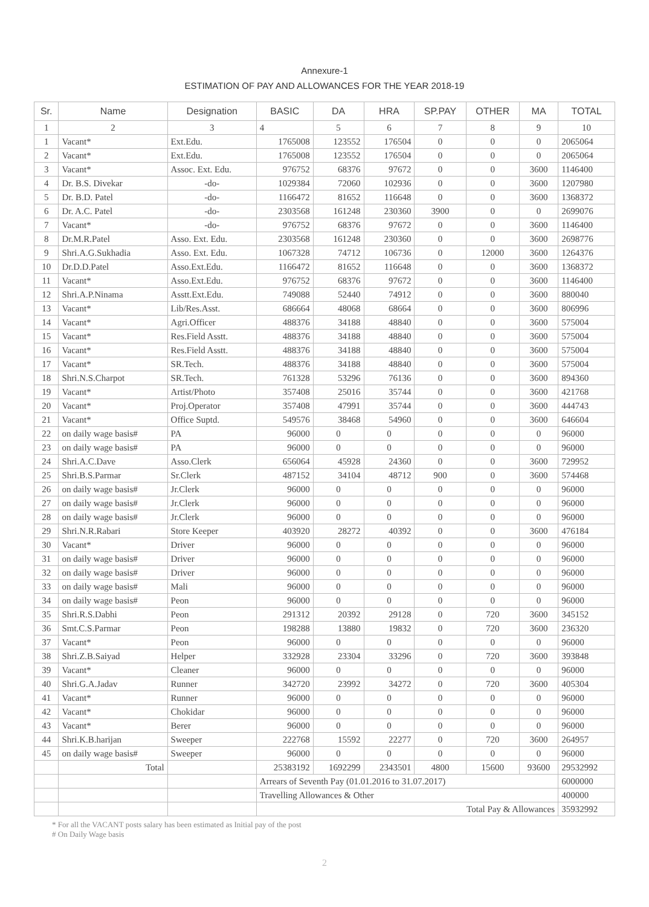Annexure-1
ESTIMATION OF PAY AND ALLOWANCES FOR THE YEAR 2018-19
| Sr. | Name | Designation | BASIC | DA | HRA | SP.PAY | OTHER | MA | TOTAL |
| --- | --- | --- | --- | --- | --- | --- | --- | --- | --- |
| 1 | 2 | 3 | 4 | 5 | 6 | 7 | 8 | 9 | 10 |
| 1 | Vacant* | Ext.Edu. | 1765008 | 123552 | 176504 | 0 | 0 | 0 | 2065064 |
| 2 | Vacant* | Ext.Edu. | 1765008 | 123552 | 176504 | 0 | 0 | 0 | 2065064 |
| 3 | Vacant* | Assoc. Ext. Edu. | 976752 | 68376 | 97672 | 0 | 0 | 3600 | 1146400 |
| 4 | Dr. B.S. Divekar | -do- | 1029384 | 72060 | 102936 | 0 | 0 | 3600 | 1207980 |
| 5 | Dr. B.D. Patel | -do- | 1166472 | 81652 | 116648 | 0 | 0 | 3600 | 1368372 |
| 6 | Dr. A.C. Patel | -do- | 2303568 | 161248 | 230360 | 3900 | 0 | 0 | 2699076 |
| 7 | Vacant* | -do- | 976752 | 68376 | 97672 | 0 | 0 | 3600 | 1146400 |
| 8 | Dr.M.R.Patel | Asso. Ext. Edu. | 2303568 | 161248 | 230360 | 0 | 0 | 3600 | 2698776 |
| 9 | Shri.A.G.Sukhadia | Asso. Ext. Edu. | 1067328 | 74712 | 106736 | 0 | 12000 | 3600 | 1264376 |
| 10 | Dr.D.D.Patel | Asso.Ext.Edu. | 1166472 | 81652 | 116648 | 0 | 0 | 3600 | 1368372 |
| 11 | Vacant* | Asso.Ext.Edu. | 976752 | 68376 | 97672 | 0 | 0 | 3600 | 1146400 |
| 12 | Shri.A.P.Ninama | Asstt.Ext.Edu. | 749088 | 52440 | 74912 | 0 | 0 | 3600 | 880040 |
| 13 | Vacant* | Lib/Res.Asst. | 686664 | 48068 | 68664 | 0 | 0 | 3600 | 806996 |
| 14 | Vacant* | Agri.Officer | 488376 | 34188 | 48840 | 0 | 0 | 3600 | 575004 |
| 15 | Vacant* | Res.Field Asstt. | 488376 | 34188 | 48840 | 0 | 0 | 3600 | 575004 |
| 16 | Vacant* | Res.Field Asstt. | 488376 | 34188 | 48840 | 0 | 0 | 3600 | 575004 |
| 17 | Vacant* | SR.Tech. | 488376 | 34188 | 48840 | 0 | 0 | 3600 | 575004 |
| 18 | Shri.N.S.Charpot | SR.Tech. | 761328 | 53296 | 76136 | 0 | 0 | 3600 | 894360 |
| 19 | Vacant* | Artist/Photo | 357408 | 25016 | 35744 | 0 | 0 | 3600 | 421768 |
| 20 | Vacant* | Proj.Operator | 357408 | 47991 | 35744 | 0 | 0 | 3600 | 444743 |
| 21 | Vacant* | Office Suptd. | 549576 | 38468 | 54960 | 0 | 0 | 3600 | 646604 |
| 22 | on daily wage basis# | PA | 96000 | 0 | 0 | 0 | 0 | 0 | 96000 |
| 23 | on daily wage basis# | PA | 96000 | 0 | 0 | 0 | 0 | 0 | 96000 |
| 24 | Shri.A.C.Dave | Asso.Clerk | 656064 | 45928 | 24360 | 0 | 0 | 3600 | 729952 |
| 25 | Shri.B.S.Parmar | Sr.Clerk | 487152 | 34104 | 48712 | 900 | 0 | 3600 | 574468 |
| 26 | on daily wage basis# | Jr.Clerk | 96000 | 0 | 0 | 0 | 0 | 0 | 96000 |
| 27 | on daily wage basis# | Jr.Clerk | 96000 | 0 | 0 | 0 | 0 | 0 | 96000 |
| 28 | on daily wage basis# | Jr.Clerk | 96000 | 0 | 0 | 0 | 0 | 0 | 96000 |
| 29 | Shri.N.R.Rabari | Store Keeper | 403920 | 28272 | 40392 | 0 | 0 | 3600 | 476184 |
| 30 | Vacant* | Driver | 96000 | 0 | 0 | 0 | 0 | 0 | 96000 |
| 31 | on daily wage basis# | Driver | 96000 | 0 | 0 | 0 | 0 | 0 | 96000 |
| 32 | on daily wage basis# | Driver | 96000 | 0 | 0 | 0 | 0 | 0 | 96000 |
| 33 | on daily wage basis# | Mali | 96000 | 0 | 0 | 0 | 0 | 0 | 96000 |
| 34 | on daily wage basis# | Peon | 96000 | 0 | 0 | 0 | 0 | 0 | 96000 |
| 35 | Shri.R.S.Dabhi | Peon | 291312 | 20392 | 29128 | 0 | 720 | 3600 | 345152 |
| 36 | Smt.C.S.Parmar | Peon | 198288 | 13880 | 19832 | 0 | 720 | 3600 | 236320 |
| 37 | Vacant* | Peon | 96000 | 0 | 0 | 0 | 0 | 0 | 96000 |
| 38 | Shri.Z.B.Saiyad | Helper | 332928 | 23304 | 33296 | 0 | 720 | 3600 | 393848 |
| 39 | Vacant* | Cleaner | 96000 | 0 | 0 | 0 | 0 | 0 | 96000 |
| 40 | Shri.G.A.Jadav | Runner | 342720 | 23992 | 34272 | 0 | 720 | 3600 | 405304 |
| 41 | Vacant* | Runner | 96000 | 0 | 0 | 0 | 0 | 0 | 96000 |
| 42 | Vacant* | Chokidar | 96000 | 0 | 0 | 0 | 0 | 0 | 96000 |
| 43 | Vacant* | Berer | 96000 | 0 | 0 | 0 | 0 | 0 | 96000 |
| 44 | Shri.K.B.harijan | Sweeper | 222768 | 15592 | 22277 | 0 | 720 | 3600 | 264957 |
| 45 | on daily wage basis# | Sweeper | 96000 | 0 | 0 | 0 | 0 | 0 | 96000 |
| | Total | | 25383192 | 1692299 | 2343501 | 4800 | 15600 | 93600 | 29532992 |
| | | | Arrears of Seventh Pay (01.01.2016 to 31.07.2017) | | | | | | 6000000 |
| | | | Travelling Allowances & Other | | | | | | 400000 |
| | | | Total Pay & Allowances | | | | | | 35932992 |
* For all the VACANT posts salary has been estimated as Initial pay of the post
# On Daily Wage basis
2